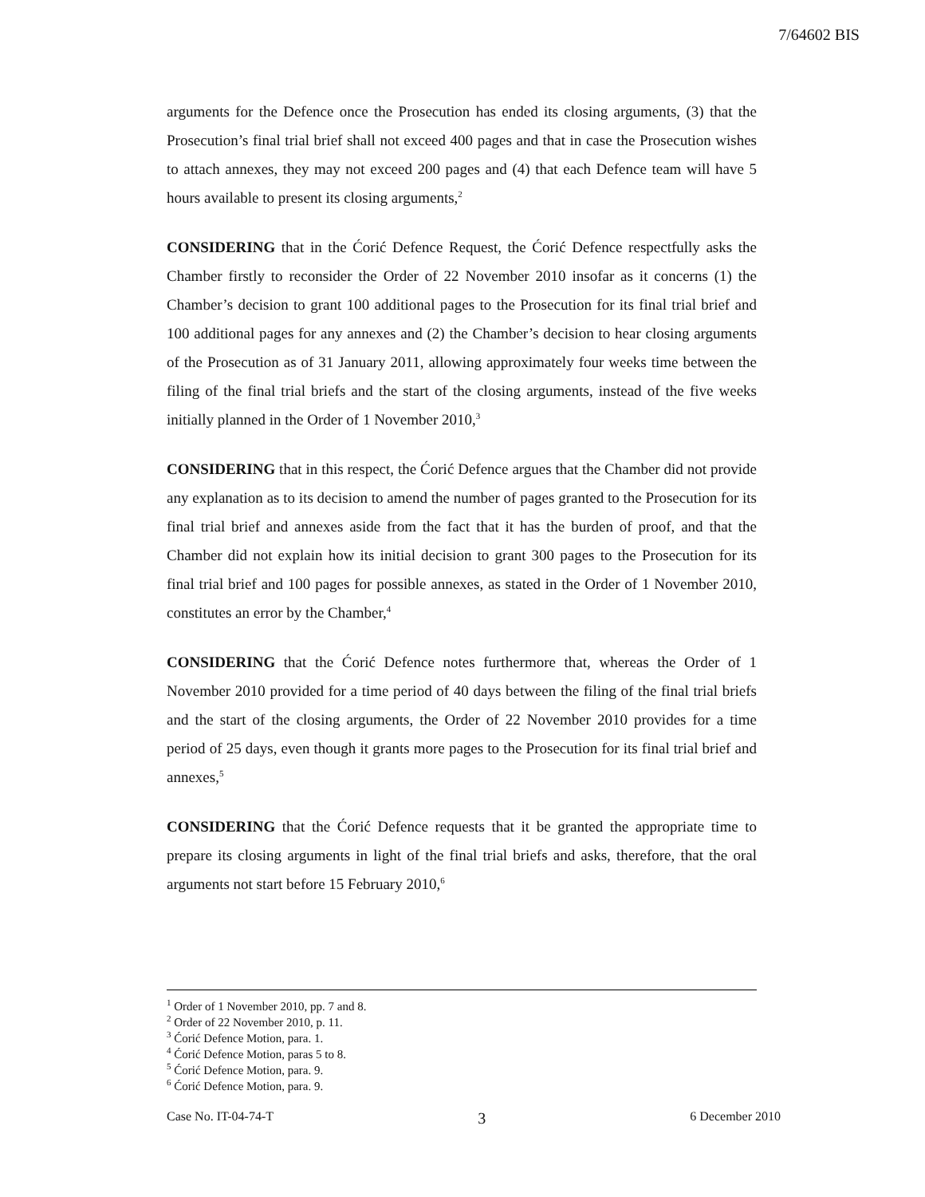7/64602 BIS
arguments for the Defence once the Prosecution has ended its closing arguments, (3) that the Prosecution’s final trial brief shall not exceed 400 pages and that in case the Prosecution wishes to attach annexes, they may not exceed 200 pages and (4) that each Defence team will have 5 hours available to present its closing arguments,<sup>2</sup>
CONSIDERING that in the Ćorić Defence Request, the Ćorić Defence respectfully asks the Chamber firstly to reconsider the Order of 22 November 2010 insofar as it concerns (1) the Chamber’s decision to grant 100 additional pages to the Prosecution for its final trial brief and 100 additional pages for any annexes and (2) the Chamber’s decision to hear closing arguments of the Prosecution as of 31 January 2011, allowing approximately four weeks time between the filing of the final trial briefs and the start of the closing arguments, instead of the five weeks initially planned in the Order of 1 November 2010,<sup>3</sup>
CONSIDERING that in this respect, the Ćorić Defence argues that the Chamber did not provide any explanation as to its decision to amend the number of pages granted to the Prosecution for its final trial brief and annexes aside from the fact that it has the burden of proof, and that the Chamber did not explain how its initial decision to grant 300 pages to the Prosecution for its final trial brief and 100 pages for possible annexes, as stated in the Order of 1 November 2010, constitutes an error by the Chamber,<sup>4</sup>
CONSIDERING that the Ćorić Defence notes furthermore that, whereas the Order of 1 November 2010 provided for a time period of 40 days between the filing of the final trial briefs and the start of the closing arguments, the Order of 22 November 2010 provides for a time period of 25 days, even though it grants more pages to the Prosecution for its final trial brief and annexes,<sup>5</sup>
CONSIDERING that the Ćorić Defence requests that it be granted the appropriate time to prepare its closing arguments in light of the final trial briefs and asks, therefore, that the oral arguments not start before 15 February 2010,<sup>6</sup>
<sup>1</sup> Order of 1 November 2010, pp. 7 and 8.
<sup>2</sup> Order of 22 November 2010, p. 11.
<sup>3</sup> Ćorić Defence Motion, para. 1.
<sup>4</sup> Ćorić Defence Motion, paras 5 to 8.
<sup>5</sup> Ćorić Defence Motion, para. 9.
<sup>6</sup> Ćorić Defence Motion, para. 9.
Case No. IT-04-74-T 3 6 December 2010